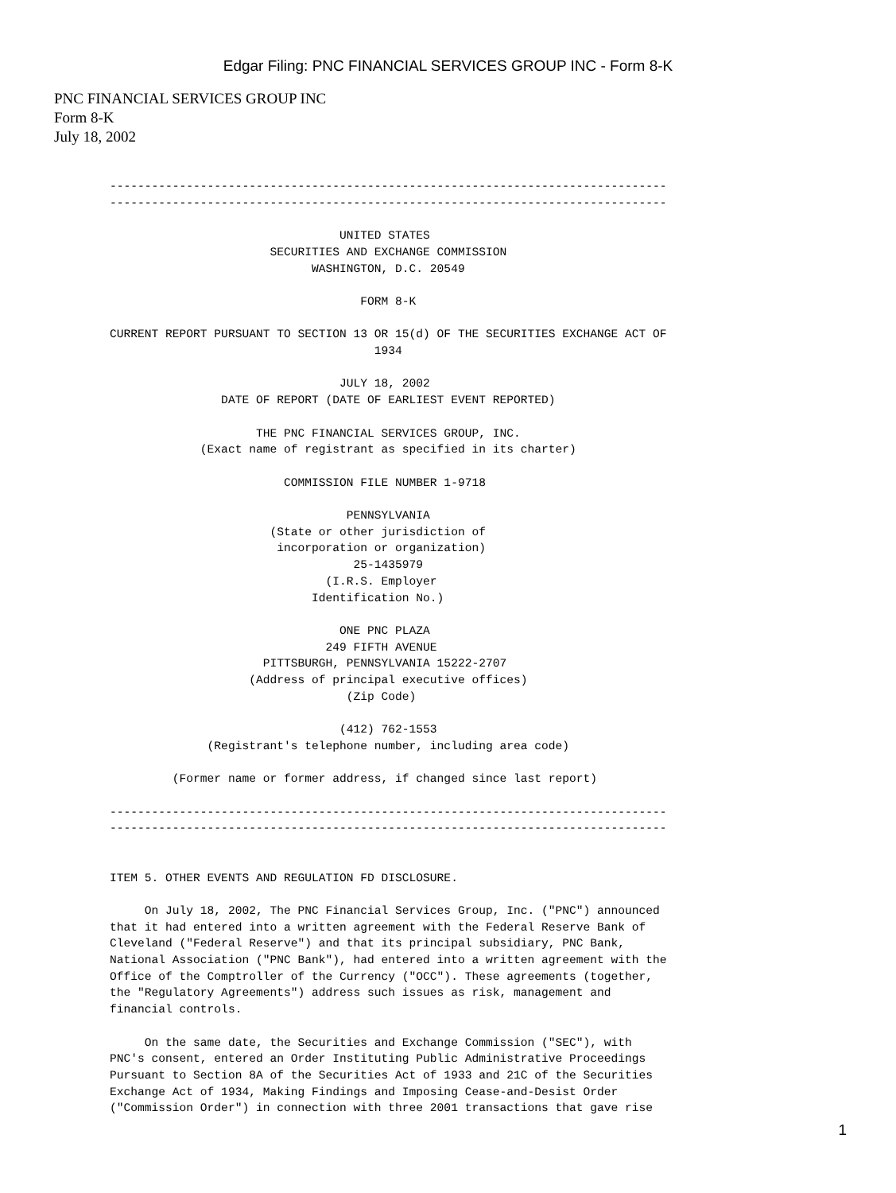Edgar Filing: PNC FINANCIAL SERVICES GROUP INC - Form 8-K
PNC FINANCIAL SERVICES GROUP INC
Form 8-K
July 18, 2002
--------------------------------------------------------------------------------
--------------------------------------------------------------------------------

                                 UNITED STATES
                       SECURITIES AND EXCHANGE COMMISSION
                             WASHINGTON, D.C. 20549

                                    FORM 8-K

CURRENT REPORT PURSUANT TO SECTION 13 OR 15(d) OF THE SECURITIES EXCHANGE ACT OF
                                      1934

                                 JULY 18, 2002
                DATE OF REPORT (DATE OF EARLIEST EVENT REPORTED)

                     THE PNC FINANCIAL SERVICES GROUP, INC.
             (Exact name of registrant as specified in its charter)

                         COMMISSION FILE NUMBER 1-9718

                                  PENNSYLVANIA
                       (State or other jurisdiction of
                        incorporation or organization)
                                   25-1435979
                               (I.R.S. Employer
                             Identification No.)

                                 ONE PNC PLAZA
                               249 FIFTH AVENUE
                      PITTSBURGH, PENNSYLVANIA 15222-2707
                    (Address of principal executive offices)
                                  (Zip Code)

                                 (412) 762-1553
              (Registrant's telephone number, including area code)

         (Former name or former address, if changed since last report)

--------------------------------------------------------------------------------
--------------------------------------------------------------------------------


ITEM 5. OTHER EVENTS AND REGULATION FD DISCLOSURE.

     On July 18, 2002, The PNC Financial Services Group, Inc. ("PNC") announced
that it had entered into a written agreement with the Federal Reserve Bank of
Cleveland ("Federal Reserve") and that its principal subsidiary, PNC Bank,
National Association ("PNC Bank"), had entered into a written agreement with the
Office of the Comptroller of the Currency ("OCC"). These agreements (together,
the "Regulatory Agreements") address such issues as risk, management and
financial controls.

     On the same date, the Securities and Exchange Commission ("SEC"), with
PNC's consent, entered an Order Instituting Public Administrative Proceedings
Pursuant to Section 8A of the Securities Act of 1933 and 21C of the Securities
Exchange Act of 1934, Making Findings and Imposing Cease-and-Desist Order
("Commission Order") in connection with three 2001 transactions that gave rise
1